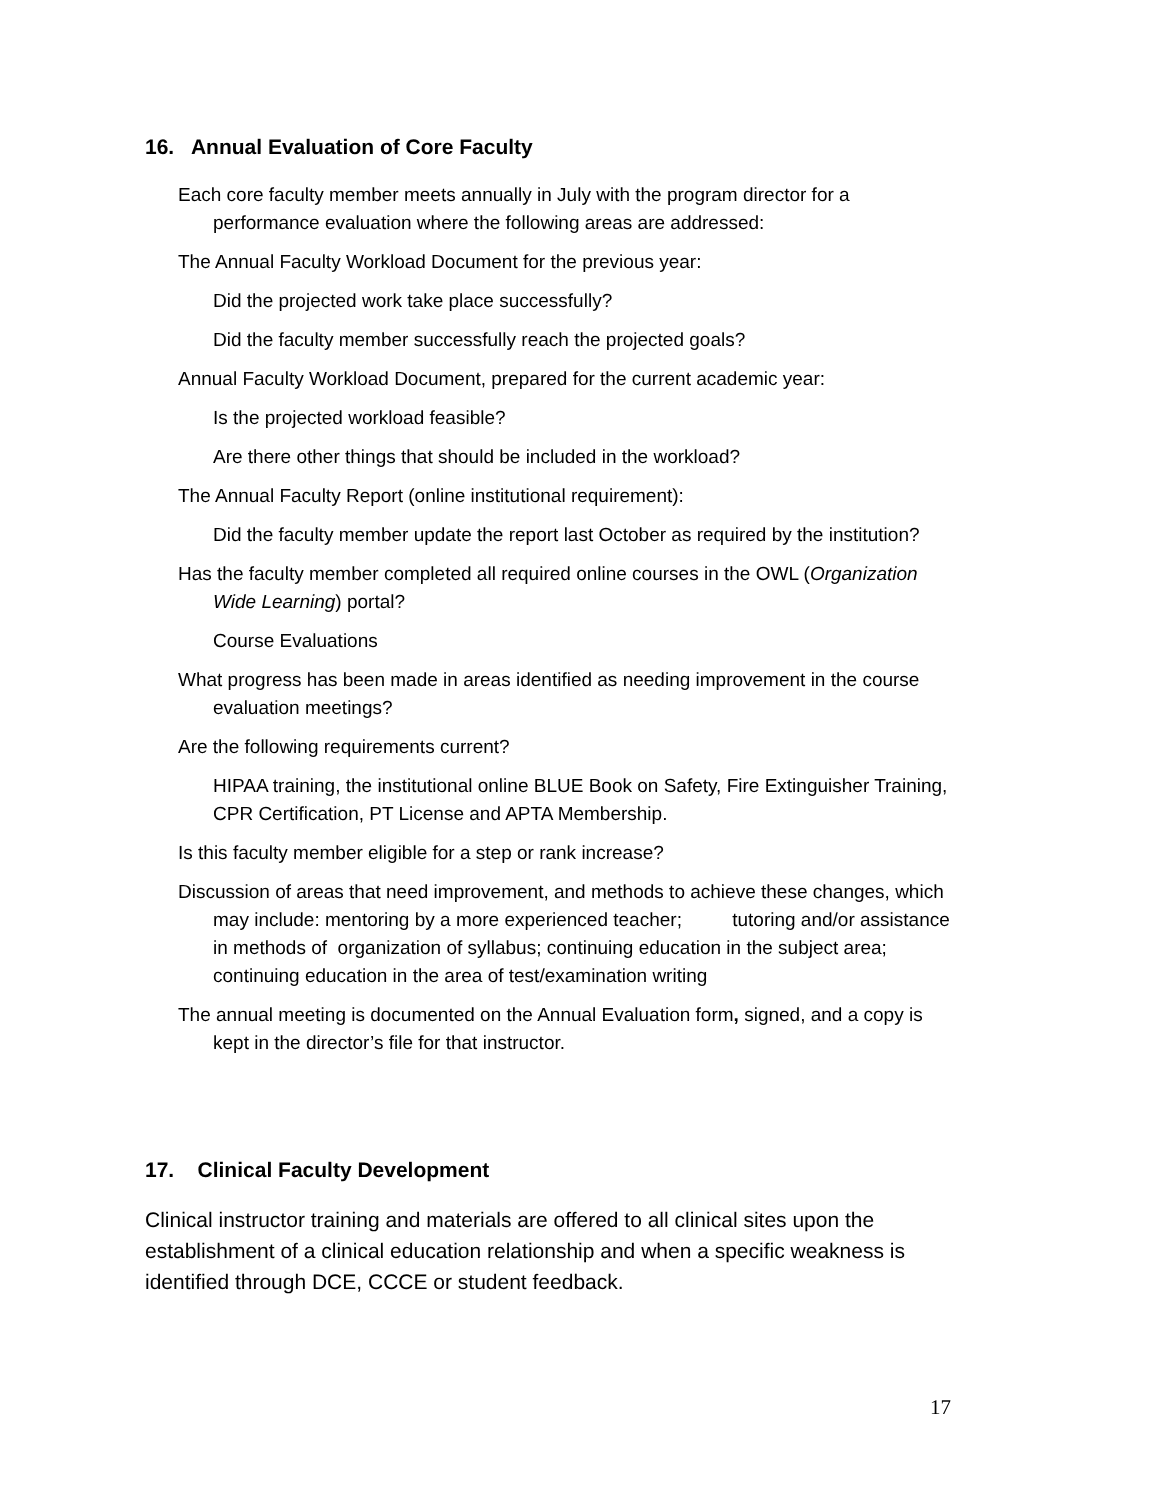16. Annual Evaluation of Core Faculty
Each core faculty member meets annually in July with the program director for a performance evaluation where the following areas are addressed:
The Annual Faculty Workload Document for the previous year:
Did the projected work take place successfully?
Did the faculty member successfully reach the projected goals?
Annual Faculty Workload Document, prepared for the current academic year:
Is the projected workload feasible?
Are there other things that should be included in the workload?
The Annual Faculty Report (online institutional requirement):
Did the faculty member update the report last October as required by the institution?
Has the faculty member completed all required online courses in the OWL (Organization Wide Learning) portal?
Course Evaluations
What progress has been made in areas identified as needing improvement in the course evaluation meetings?
Are the following requirements current?
HIPAA training, the institutional online BLUE Book on Safety, Fire Extinguisher Training, CPR Certification, PT License and APTA Membership.
Is this faculty member eligible for a step or rank increase?
Discussion of areas that need improvement, and methods to achieve these changes, which may include: mentoring by a more experienced teacher; tutoring and/or assistance in methods of organization of syllabus; continuing education in the subject area; continuing education in the area of test/examination writing
The annual meeting is documented on the Annual Evaluation form, signed, and a copy is kept in the director’s file for that instructor.
17. Clinical Faculty Development
Clinical instructor training and materials are offered to all clinical sites upon the establishment of a clinical education relationship and when a specific weakness is identified through DCE, CCCE or student feedback.
17